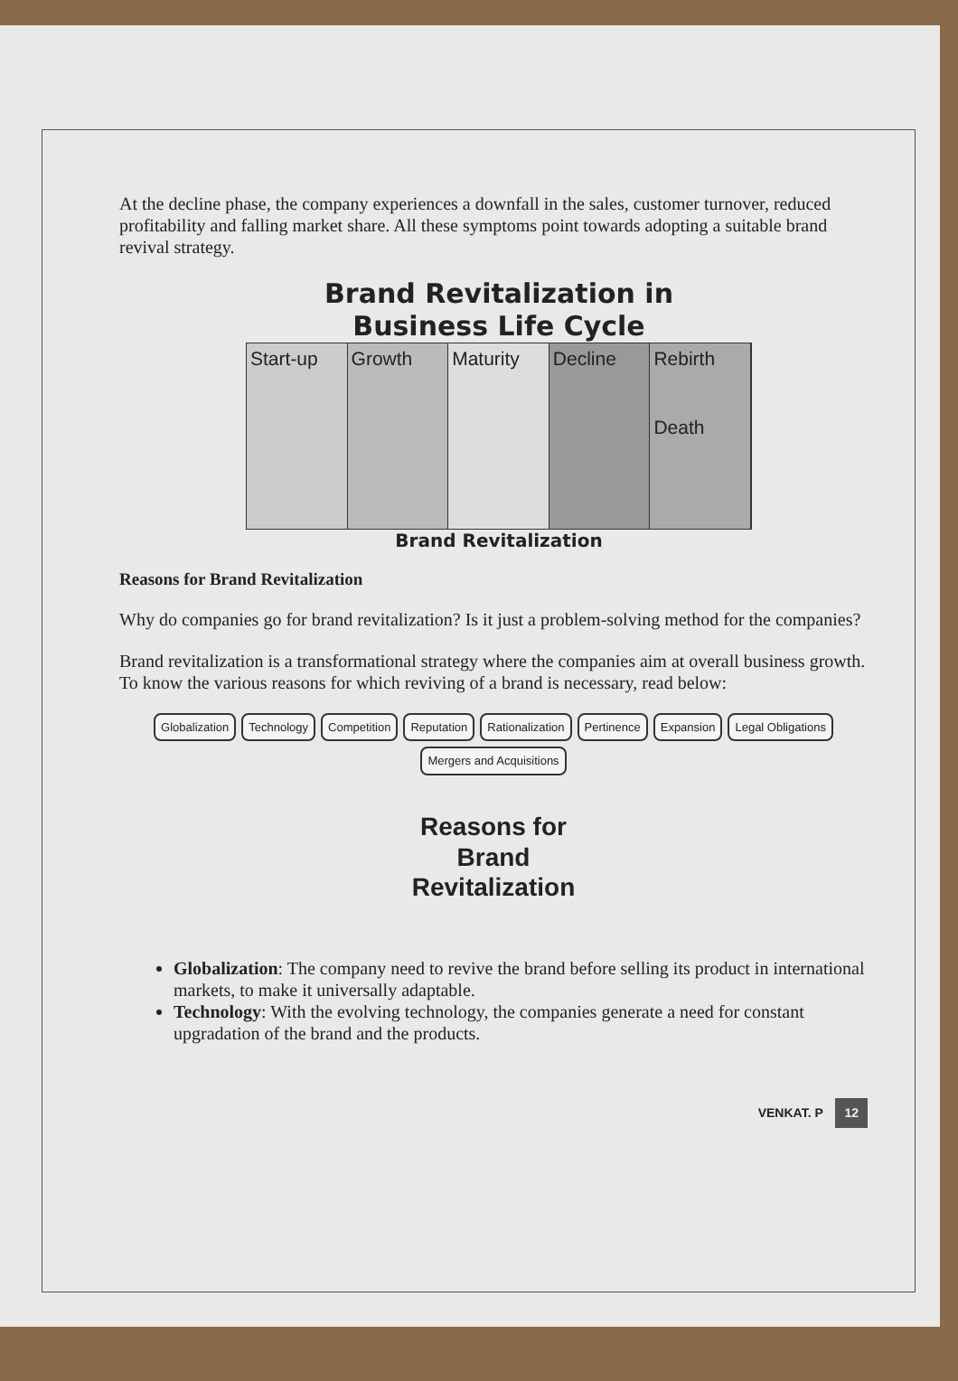At the decline phase, the company experiences a downfall in the sales, customer turnover, reduced profitability and falling market share. All these symptoms point towards adopting a suitable brand revival strategy.
Brand Revitalization in
Business Life Cycle
Start-up Growth Maturity Decline Rebirth
Death
Brand Revitalization
Reasons for Brand Revitalization
Why do companies go for brand revitalization? Is it just a problem-solving method for the companies?
Brand revitalization is a transformational strategy where the companies aim at overall business growth. To know the various reasons for which reviving of a brand is necessary, read below:
Globalization Technology Competition Reputation Rationalization Pertinence Expansion Legal Obligations Mergers and Acquisitions
Reasons for
Brand
Revitalization
Globalization: The company need to revive the brand before selling its product in international markets, to make it universally adaptable.
Technology: With the evolving technology, the companies generate a need for constant upgradation of the brand and the products.
VENKAT. P 12